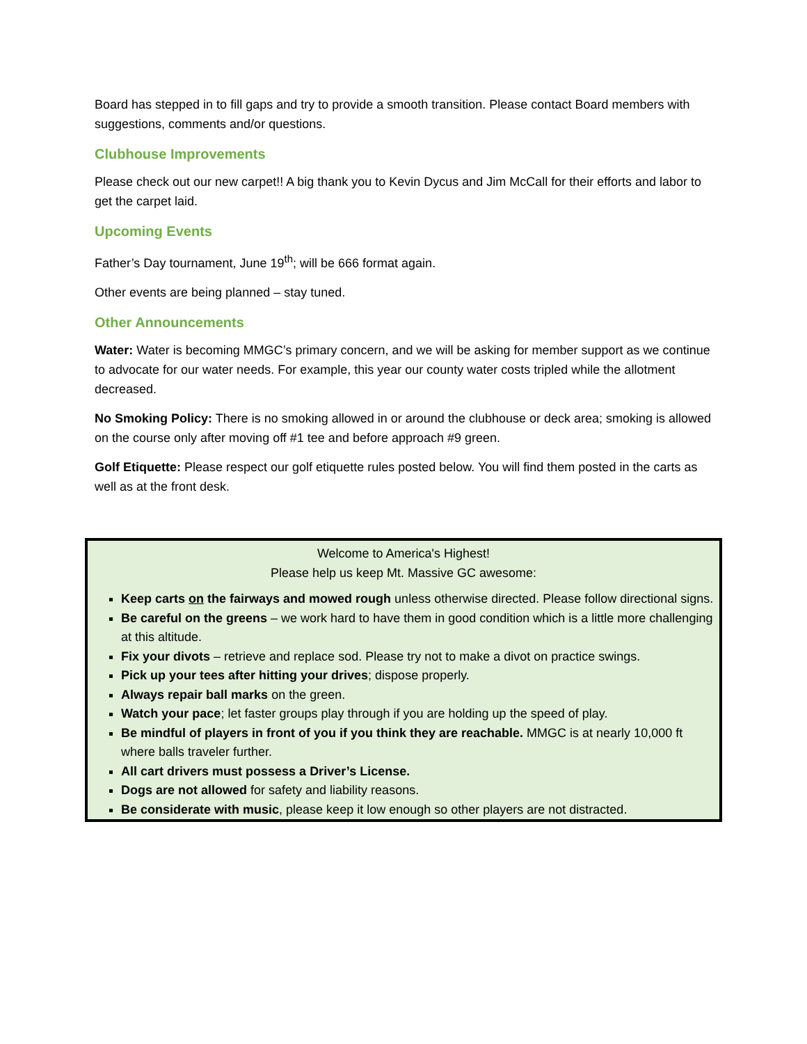Board has stepped in to fill gaps and try to provide a smooth transition. Please contact Board members with suggestions, comments and/or questions.
Clubhouse Improvements
Please check out our new carpet!! A big thank you to Kevin Dycus and Jim McCall for their efforts and labor to get the carpet laid.
Upcoming Events
Father’s Day tournament, June 19<sup>th</sup>; will be 666 format again.
Other events are being planned – stay tuned.
Other Announcements
Water: Water is becoming MMGC’s primary concern, and we will be asking for member support as we continue to advocate for our water needs. For example, this year our county water costs tripled while the allotment decreased.
No Smoking Policy: There is no smoking allowed in or around the clubhouse or deck area; smoking is allowed on the course only after moving off #1 tee and before approach #9 green.
Golf Etiquette: Please respect our golf etiquette rules posted below. You will find them posted in the carts as well as at the front desk.
Welcome to America's Highest!
Please help us keep Mt. Massive GC awesome:
Keep carts on the fairways and mowed rough unless otherwise directed. Please follow directional signs.
Be careful on the greens – we work hard to have them in good condition which is a little more challenging at this altitude.
Fix your divots – retrieve and replace sod. Please try not to make a divot on practice swings.
Pick up your tees after hitting your drives; dispose properly.
Always repair ball marks on the green.
Watch your pace; let faster groups play through if you are holding up the speed of play.
Be mindful of players in front of you if you think they are reachable. MMGC is at nearly 10,000 ft where balls traveler further.
All cart drivers must possess a Driver’s License.
Dogs are not allowed for safety and liability reasons.
Be considerate with music, please keep it low enough so other players are not distracted.